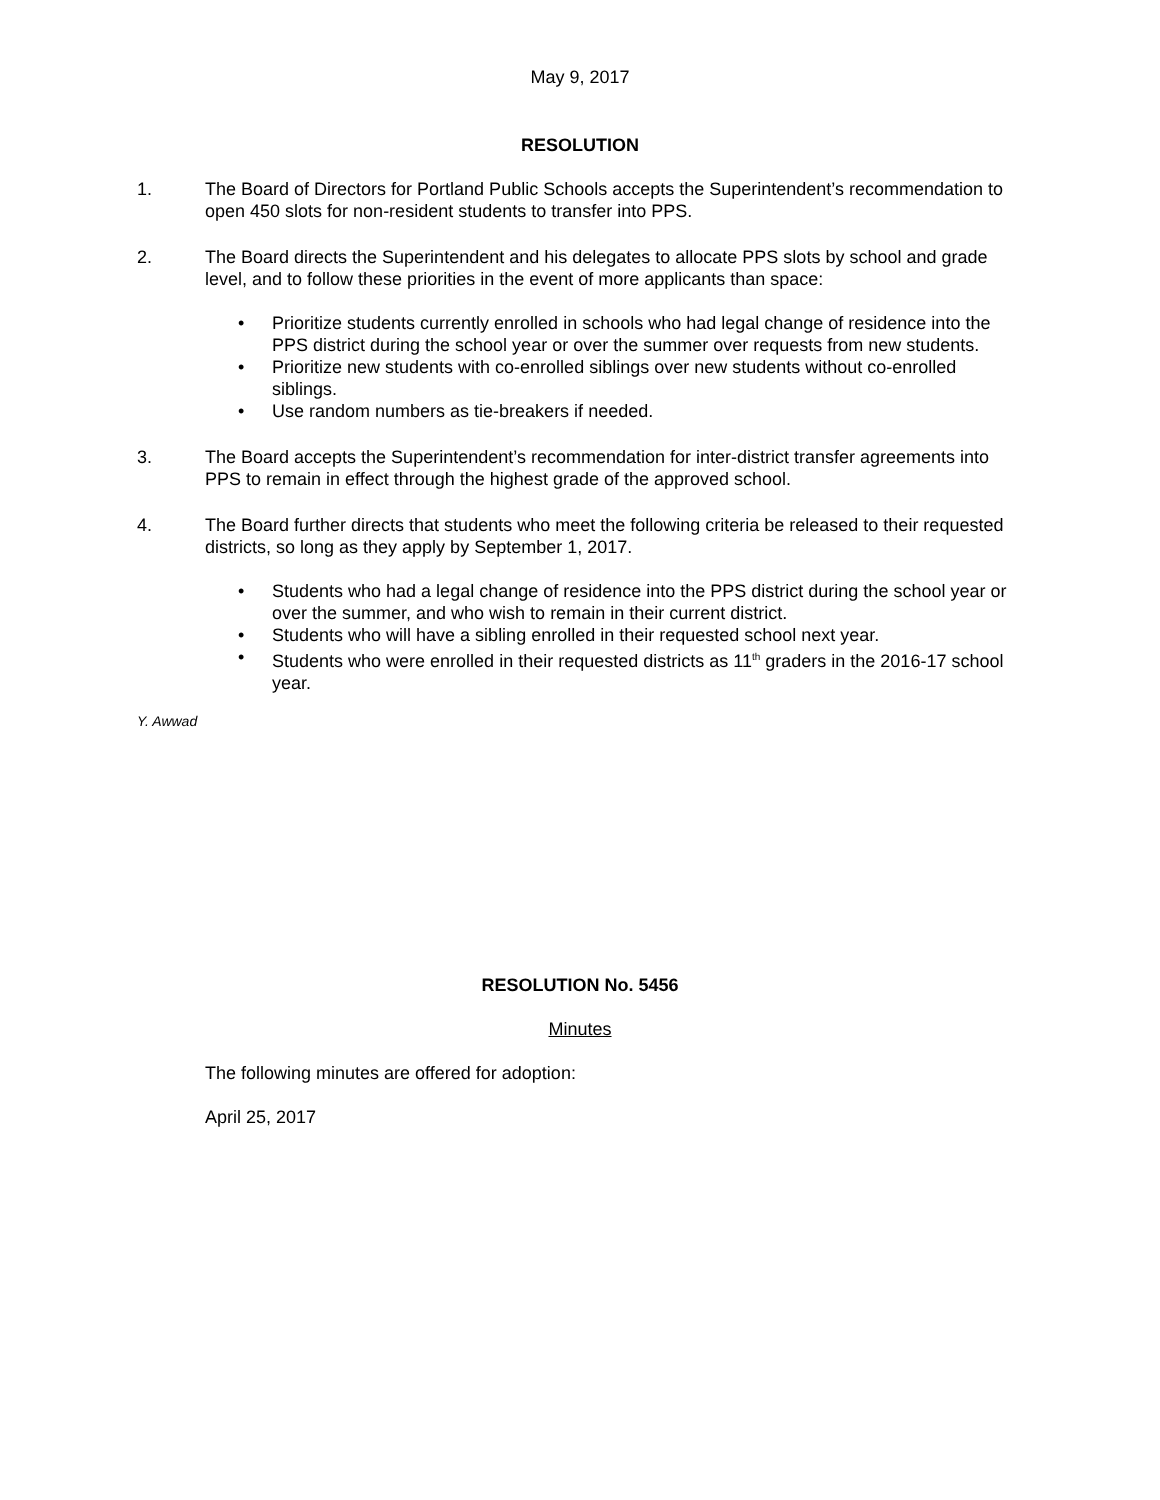May 9, 2017
RESOLUTION
1. The Board of Directors for Portland Public Schools accepts the Superintendent’s recommendation to open 450 slots for non-resident students to transfer into PPS.
2. The Board directs the Superintendent and his delegates to allocate PPS slots by school and grade level, and to follow these priorities in the event of more applicants than space:
• Prioritize students currently enrolled in schools who had legal change of residence into the PPS district during the school year or over the summer over requests from new students.
• Prioritize new students with co-enrolled siblings over new students without co-enrolled siblings.
• Use random numbers as tie-breakers if needed.
3. The Board accepts the Superintendent’s recommendation for inter-district transfer agreements into PPS to remain in effect through the highest grade of the approved school.
4. The Board further directs that students who meet the following criteria be released to their requested districts, so long as they apply by September 1, 2017.
• Students who had a legal change of residence into the PPS district during the school year or over the summer, and who wish to remain in their current district.
• Students who will have a sibling enrolled in their requested school next year.
• Students who were enrolled in their requested districts as 11<sup>th</sup> graders in the 2016-17 school year.
Y. Awwad
RESOLUTION No. 5456
Minutes
The following minutes are offered for adoption:
April 25, 2017